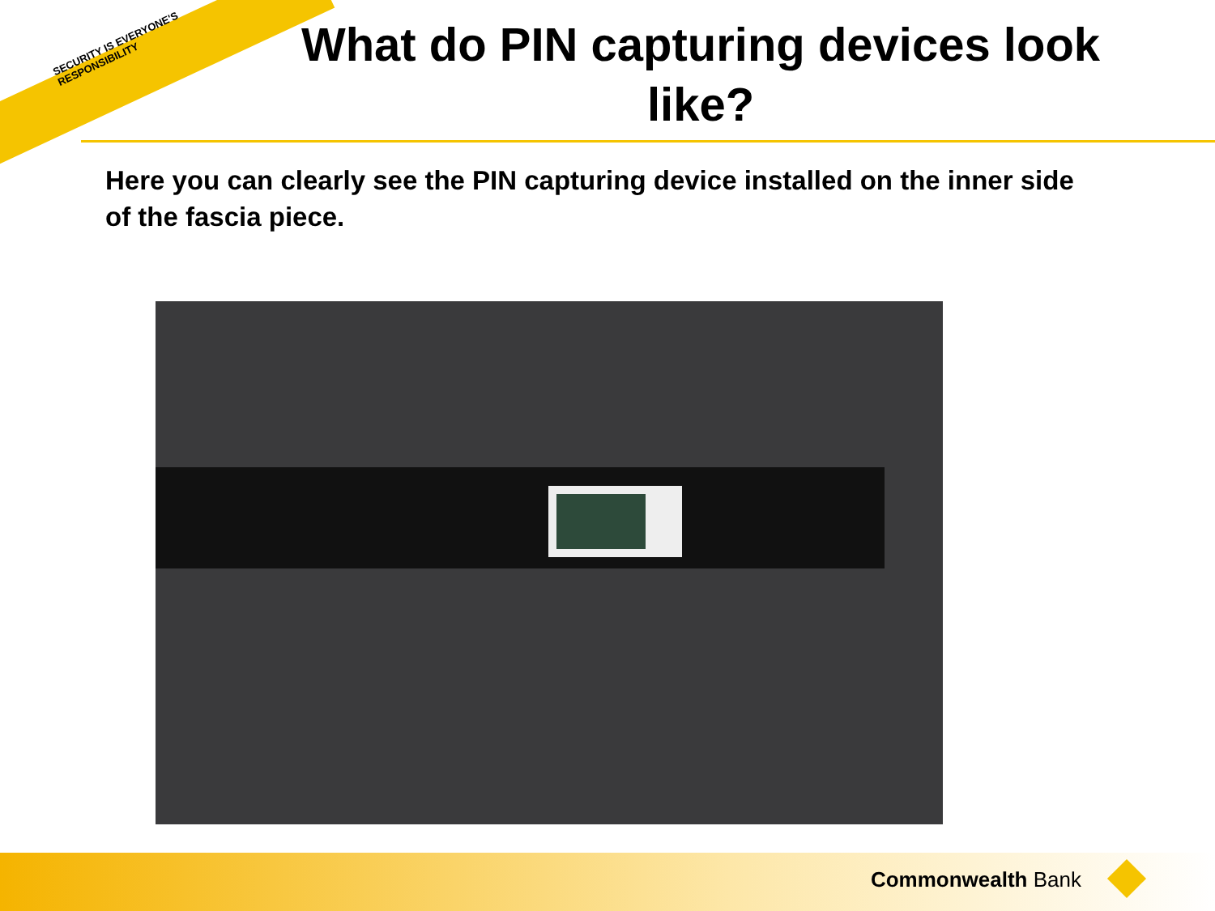SECURITY IS EVERYONE'S RESPONSIBILITY
What do PIN capturing devices look like?
Here you can clearly see the PIN capturing device installed on the inner side of the fascia piece.
Commonwealth Bank